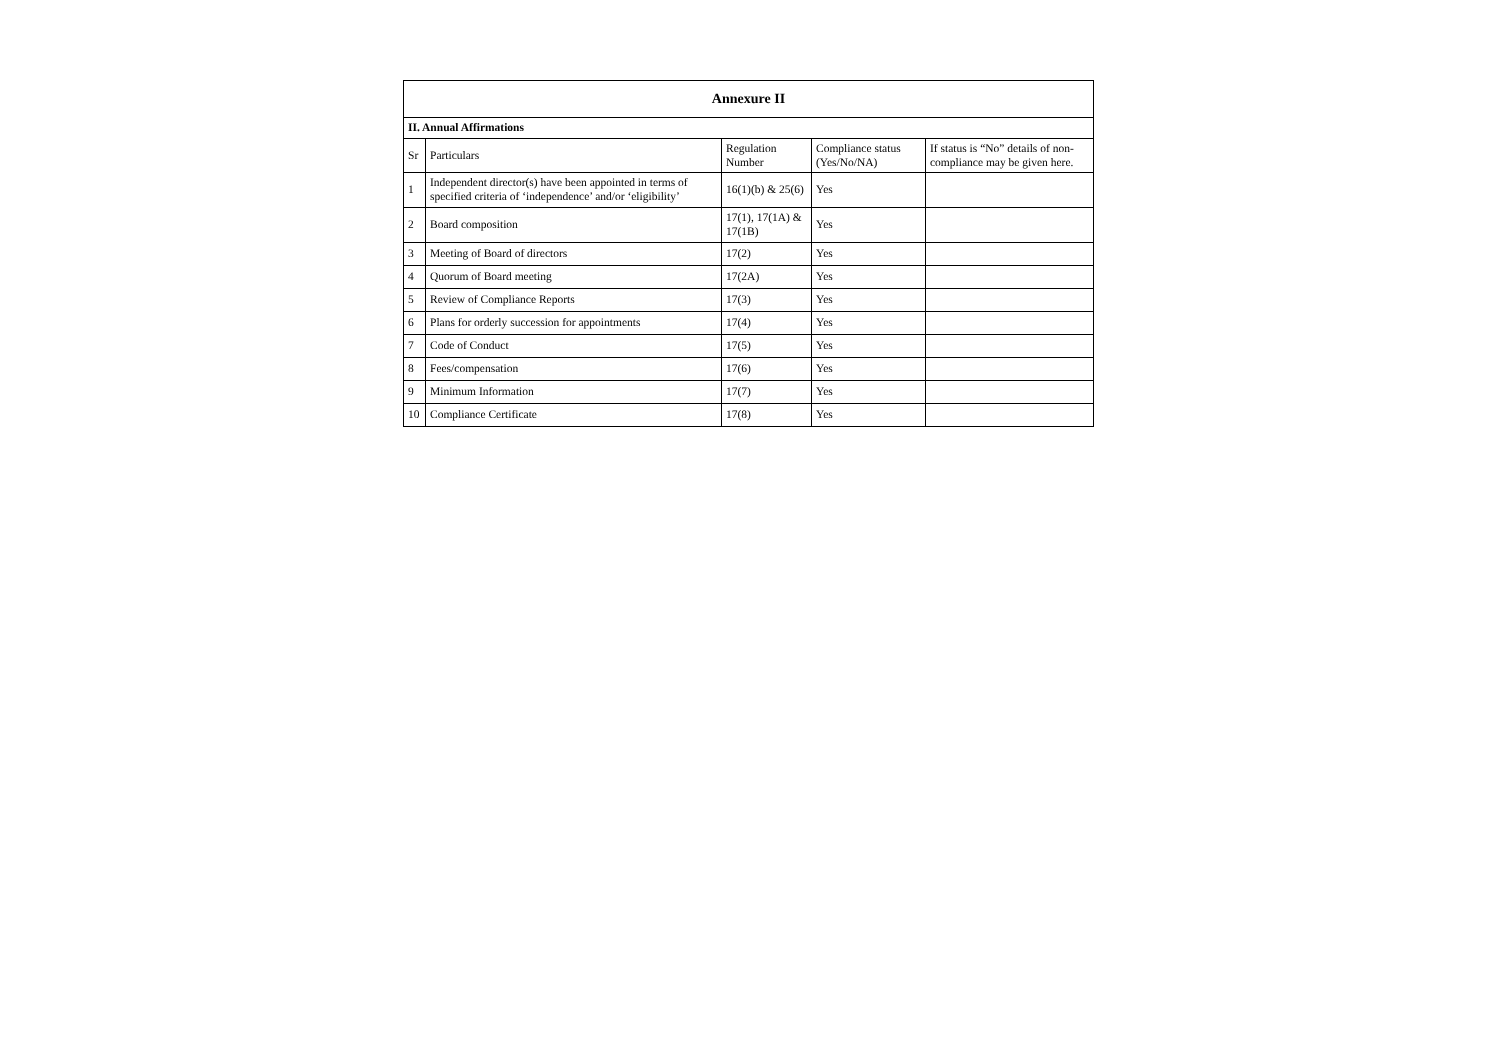| Annexure II | | | | |
| II. Annual Affirmations | | | | |
| Sr | Particulars | Regulation Number | Compliance status (Yes/No/NA) | If status is “No” details of non-compliance may be given here. |
| 1 | Independent director(s) have been appointed in terms of specified criteria of ‘independence’ and/or ‘eligibility’ | 16(1)(b) & 25(6) | Yes | |
| 2 | Board composition | 17(1), 17(1A) & 17(1B) | Yes | |
| 3 | Meeting of Board of directors | 17(2) | Yes | |
| 4 | Quorum of Board meeting | 17(2A) | Yes | |
| 5 | Review of Compliance Reports | 17(3) | Yes | |
| 6 | Plans for orderly succession for appointments | 17(4) | Yes | |
| 7 | Code of Conduct | 17(5) | Yes | |
| 8 | Fees/compensation | 17(6) | Yes | |
| 9 | Minimum Information | 17(7) | Yes | |
| 10 | Compliance Certificate | 17(8) | Yes | |